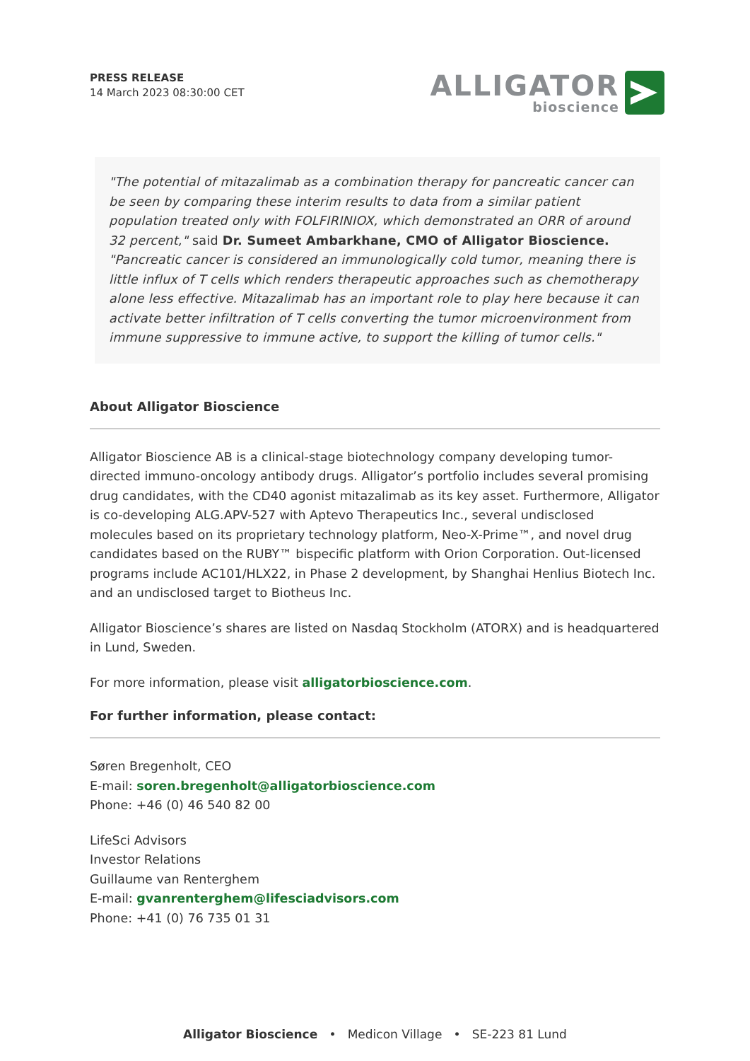PRESS RELEASE
14 March 2023 08:30:00 CET
ALLIGATOR
bioscience
"The potential of mitazalimab as a combination therapy for pancreatic cancer can be seen by comparing these interim results to data from a similar patient population treated only with FOLFIRINIOX, which demonstrated an ORR of around 32 percent," said Dr. Sumeet Ambarkhane, CMO of Alligator Bioscience. "Pancreatic cancer is considered an immunologically cold tumor, meaning there is little influx of T cells which renders therapeutic approaches such as chemotherapy alone less effective. Mitazalimab has an important role to play here because it can activate better infiltration of T cells converting the tumor microenvironment from immune suppressive to immune active, to support the killing of tumor cells."
About Alligator Bioscience
Alligator Bioscience AB is a clinical-stage biotechnology company developing tumor-directed immuno-oncology antibody drugs. Alligator’s portfolio includes several promising drug candidates, with the CD40 agonist mitazalimab as its key asset. Furthermore, Alligator is co-developing ALG.APV-527 with Aptevo Therapeutics Inc., several undisclosed molecules based on its proprietary technology platform, Neo-X-Prime™, and novel drug candidates based on the RUBY™ bispecific platform with Orion Corporation. Out-licensed programs include AC101/HLX22, in Phase 2 development, by Shanghai Henlius Biotech Inc. and an undisclosed target to Biotheus Inc.
Alligator Bioscience’s shares are listed on Nasdaq Stockholm (ATORX) and is headquartered in Lund, Sweden.
For more information, please visit alligatorbioscience.com.
For further information, please contact:
Søren Bregenholt, CEO
E-mail: soren.bregenholt@alligatorbioscience.com
Phone: +46 (0) 46 540 82 00
LifeSci Advisors
Investor Relations
Guillaume van Renterghem
E-mail: gvanrenterghem@lifesciadvisors.com
Phone: +41 (0) 76 735 01 31
Alligator Bioscience • Medicon Village • SE-223 81 Lund